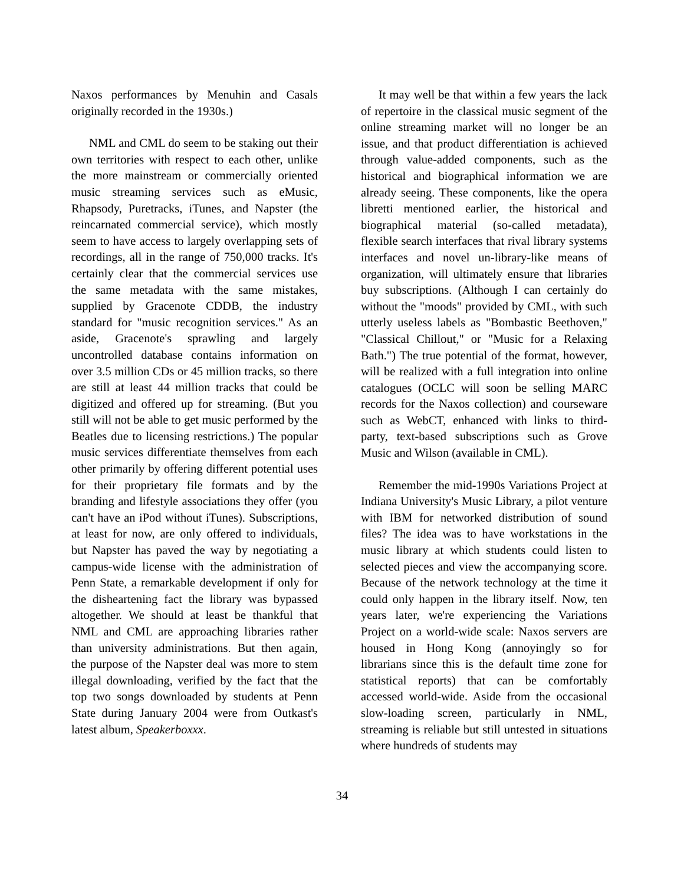Naxos performances by Menuhin and Casals originally recorded in the 1930s.)
NML and CML do seem to be staking out their own territories with respect to each other, unlike the more mainstream or commercially oriented music streaming services such as eMusic, Rhapsody, Puretracks, iTunes, and Napster (the reincarnated commercial service), which mostly seem to have access to largely overlapping sets of recordings, all in the range of 750,000 tracks. It's certainly clear that the commercial services use the same metadata with the same mistakes, supplied by Gracenote CDDB, the industry standard for "music recognition services." As an aside, Gracenote's sprawling and largely uncontrolled database contains information on over 3.5 million CDs or 45 million tracks, so there are still at least 44 million tracks that could be digitized and offered up for streaming. (But you still will not be able to get music performed by the Beatles due to licensing restrictions.) The popular music services differentiate themselves from each other primarily by offering different potential uses for their proprietary file formats and by the branding and lifestyle associations they offer (you can't have an iPod without iTunes). Subscriptions, at least for now, are only offered to individuals, but Napster has paved the way by negotiating a campus-wide license with the administration of Penn State, a remarkable development if only for the disheartening fact the library was bypassed altogether. We should at least be thankful that NML and CML are approaching libraries rather than university administrations. But then again, the purpose of the Napster deal was more to stem illegal downloading, verified by the fact that the top two songs downloaded by students at Penn State during January 2004 were from Outkast's latest album, Speakerboxxx.
It may well be that within a few years the lack of repertoire in the classical music segment of the online streaming market will no longer be an issue, and that product differentiation is achieved through value-added components, such as the historical and biographical information we are already seeing. These components, like the opera libretti mentioned earlier, the historical and biographical material (so-called metadata), flexible search interfaces that rival library systems interfaces and novel un-library-like means of organization, will ultimately ensure that libraries buy subscriptions. (Although I can certainly do without the "moods" provided by CML, with such utterly useless labels as "Bombastic Beethoven," "Classical Chillout," or "Music for a Relaxing Bath.") The true potential of the format, however, will be realized with a full integration into online catalogues (OCLC will soon be selling MARC records for the Naxos collection) and courseware such as WebCT, enhanced with links to third-party, text-based subscriptions such as Grove Music and Wilson (available in CML).
Remember the mid-1990s Variations Project at Indiana University's Music Library, a pilot venture with IBM for networked distribution of sound files? The idea was to have workstations in the music library at which students could listen to selected pieces and view the accompanying score. Because of the network technology at the time it could only happen in the library itself. Now, ten years later, we're experiencing the Variations Project on a world-wide scale: Naxos servers are housed in Hong Kong (annoyingly so for librarians since this is the default time zone for statistical reports) that can be comfortably accessed world-wide. Aside from the occasional slow-loading screen, particularly in NML, streaming is reliable but still untested in situations where hundreds of students may
34